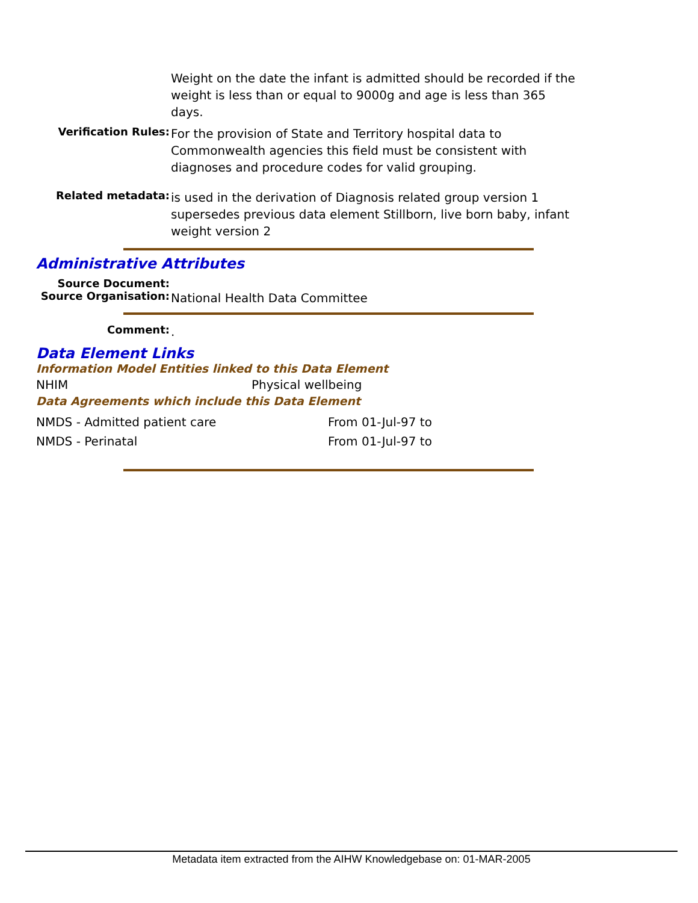Weight on the date the infant is admitted should be recorded if the weight is less than or equal to 9000g and age is less than 365 days.
Verification Rules:
For the provision of State and Territory hospital data to Commonwealth agencies this field must be consistent with diagnoses and procedure codes for valid grouping.
Related metadata:
is used in the derivation of Diagnosis related group version 1
supersedes previous data element Stillborn, live born baby, infant weight version 2
Administrative Attributes
Source Document:
Source Organisation:
National Health Data Committee
Comment:
.
Data Element Links
Information Model Entities linked to this Data Element
| NHIM | Physical wellbeing |
Data Agreements which include this Data Element
| NMDS - Admitted patient care | From 01-Jul-97 to |
| NMDS - Perinatal | From 01-Jul-97 to |
Metadata item extracted from the AIHW Knowledgebase on: 01-MAR-2005